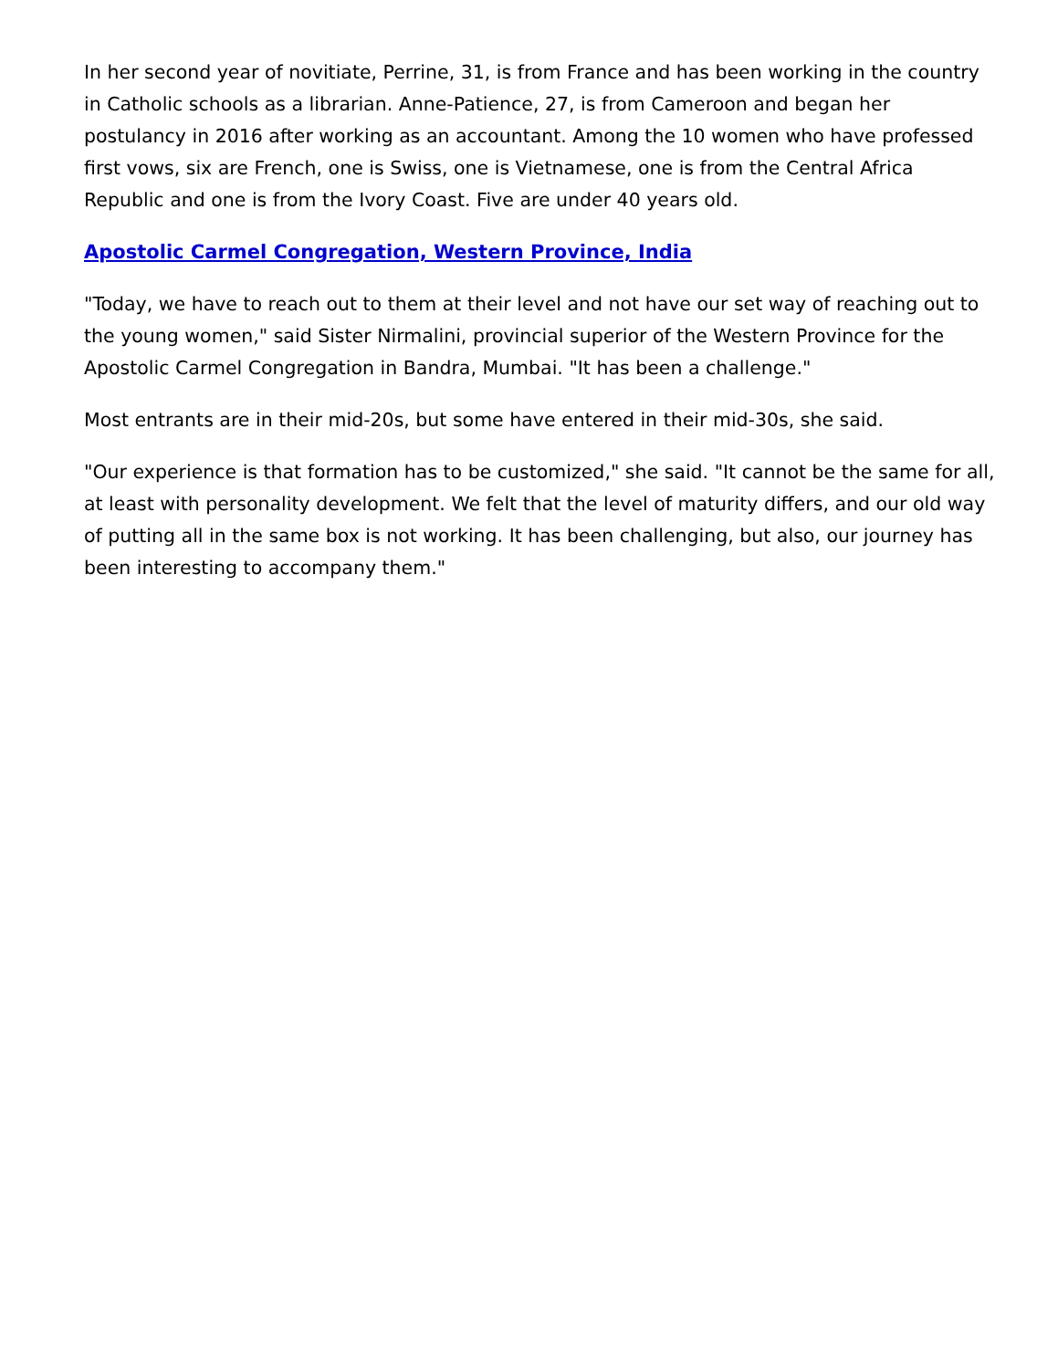In her second year of novitiate, Perrine, 31, is from France and has been working in the country in Catholic schools as a librarian. Anne-Patience, 27, is from Cameroon and began her postulancy in 2016 after working as an accountant. Among the 10 women who have professed first vows, six are French, one is Swiss, one is Vietnamese, one is from the Central Africa Republic and one is from the Ivory Coast. Five are under 40 years old.
Apostolic Carmel Congregation, Western Province, India
"Today, we have to reach out to them at their level and not have our set way of reaching out to the young women," said Sister Nirmalini, provincial superior of the Western Province for the Apostolic Carmel Congregation in Bandra, Mumbai. "It has been a challenge."
Most entrants are in their mid-20s, but some have entered in their mid-30s, she said.
"Our experience is that formation has to be customized," she said. "It cannot be the same for all, at least with personality development. We felt that the level of maturity differs, and our old way of putting all in the same box is not working. It has been challenging, but also, our journey has been interesting to accompany them."